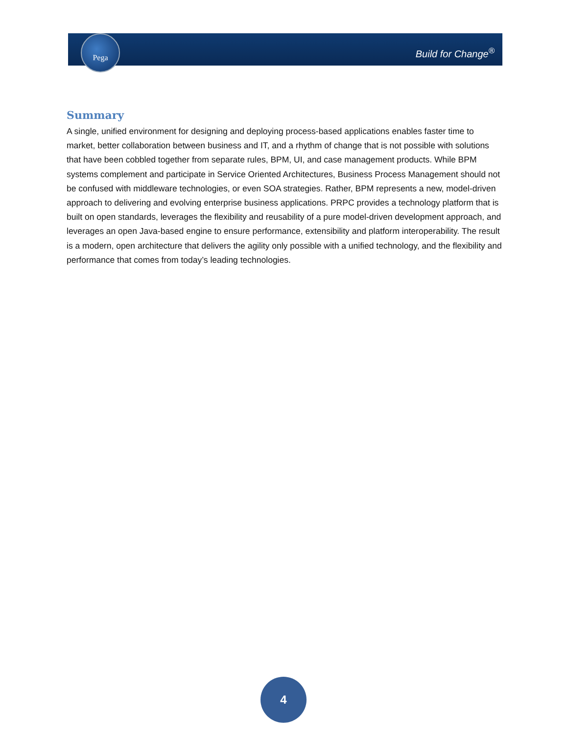Pega
Build for Change<sup>®</sup>
Summary
A single, unified environment for designing and deploying process-based applications enables faster time to market, better collaboration between business and IT, and a rhythm of change that is not possible with solutions that have been cobbled together from separate rules, BPM, UI, and case management products. While BPM systems complement and participate in Service Oriented Architectures, Business Process Management should not be confused with middleware technologies, or even SOA strategies. Rather, BPM represents a new, model-driven approach to delivering and evolving enterprise business applications. PRPC provides a technology platform that is built on open standards, leverages the flexibility and reusability of a pure model-driven development approach, and leverages an open Java-based engine to ensure performance, extensibility and platform interoperability. The result is a modern, open architecture that delivers the agility only possible with a unified technology, and the flexibility and performance that comes from today’s leading technologies.
4